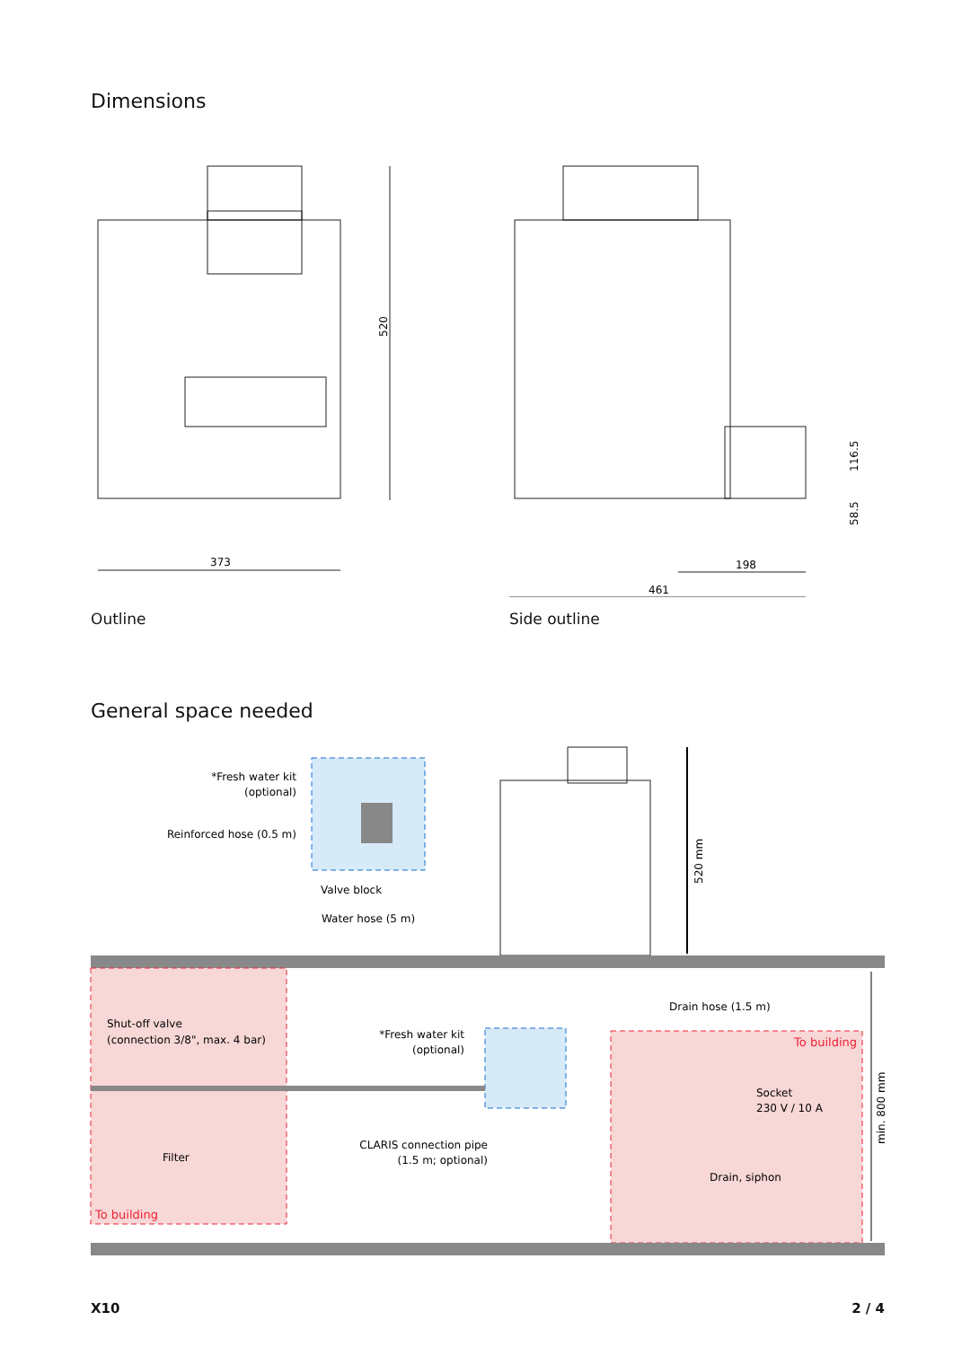Dimensions
373
520
Outline
461
198
116.5
58.5
Side outline
General space needed
*Fresh water kit
(optional)
Reinforced hose (0.5 m)
Valve block
Water hose (5 m)
520 mm
Shut-off valve
(connection 3/8", max. 4 bar)
Filter
To building
*Fresh water kit
(optional)
CLARIS connection pipe
(1.5 m; optional)
Drain hose (1.5 m)
To building
Socket
230 V / 10 A
Drain, siphon
min. 800 mm
X10 2 / 4